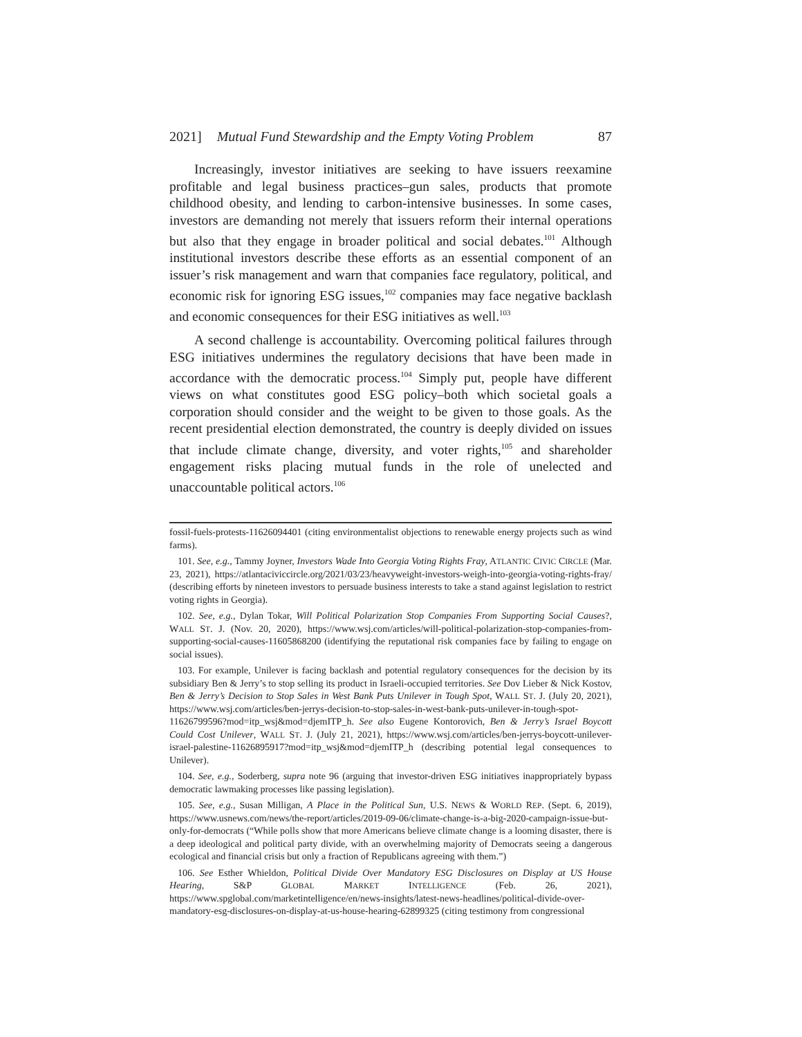2021] Mutual Fund Stewardship and the Empty Voting Problem 87
Increasingly, investor initiatives are seeking to have issuers reexamine profitable and legal business practices–gun sales, products that promote childhood obesity, and lending to carbon-intensive businesses. In some cases, investors are demanding not merely that issuers reform their internal operations but also that they engage in broader political and social debates.<sup>101</sup> Although institutional investors describe these efforts as an essential component of an issuer’s risk management and warn that companies face regulatory, political, and economic risk for ignoring ESG issues,<sup>102</sup> companies may face negative backlash and economic consequences for their ESG initiatives as well.<sup>103</sup>
A second challenge is accountability. Overcoming political failures through ESG initiatives undermines the regulatory decisions that have been made in accordance with the democratic process.<sup>104</sup> Simply put, people have different views on what constitutes good ESG policy–both which societal goals a corporation should consider and the weight to be given to those goals. As the recent presidential election demonstrated, the country is deeply divided on issues that include climate change, diversity, and voter rights,<sup>105</sup> and shareholder engagement risks placing mutual funds in the role of unelected and unaccountable political actors.<sup>106</sup>
fossil-fuels-protests-11626094401 (citing environmentalist objections to renewable energy projects such as wind farms).
101. See, e.g., Tammy Joyner, Investors Wade Into Georgia Voting Rights Fray, ATLANTIC CIVIC CIRCLE (Mar. 23, 2021), https://atlantaciviccircle.org/2021/03/23/heavyweight-investors-weigh-into-georgia-voting-rights-fray/ (describing efforts by nineteen investors to persuade business interests to take a stand against legislation to restrict voting rights in Georgia).
102. See, e.g., Dylan Tokar, Will Political Polarization Stop Companies From Supporting Social Causes?, WALL ST. J. (Nov. 20, 2020), https://www.wsj.com/articles/will-political-polarization-stop-companies-from-supporting-social-causes-11605868200 (identifying the reputational risk companies face by failing to engage on social issues).
103. For example, Unilever is facing backlash and potential regulatory consequences for the decision by its subsidiary Ben & Jerry’s to stop selling its product in Israeli-occupied territories. See Dov Lieber & Nick Kostov, Ben & Jerry’s Decision to Stop Sales in West Bank Puts Unilever in Tough Spot, WALL ST. J. (July 20, 2021), https://www.wsj.com/articles/ben-jerrys-decision-to-stop-sales-in-west-bank-puts-unilever-in-tough-spot-11626799596?mod=itp_wsj&mod=djemITP_h. See also Eugene Kontorovich, Ben & Jerry’s Israel Boycott Could Cost Unilever, WALL ST. J. (July 21, 2021), https://www.wsj.com/articles/ben-jerrys-boycott-unilever-israel-palestine-11626895917?mod=itp_wsj&mod=djemITP_h (describing potential legal consequences to Unilever).
104. See, e.g., Soderberg, supra note 96 (arguing that investor-driven ESG initiatives inappropriately bypass democratic lawmaking processes like passing legislation).
105. See, e.g., Susan Milligan, A Place in the Political Sun, U.S. NEWS & WORLD REP. (Sept. 6, 2019), https://www.usnews.com/news/the-report/articles/2019-09-06/climate-change-is-a-big-2020-campaign-issue-but-only-for-democrats (“While polls show that more Americans believe climate change is a looming disaster, there is a deep ideological and political party divide, with an overwhelming majority of Democrats seeing a dangerous ecological and financial crisis but only a fraction of Republicans agreeing with them.”)
106. See Esther Whieldon, Political Divide Over Mandatory ESG Disclosures on Display at US House Hearing, S&P GLOBAL MARKET INTELLIGENCE (Feb. 26, 2021), https://www.spglobal.com/marketintelligence/en/news-insights/latest-news-headlines/political-divide-over-mandatory-esg-disclosures-on-display-at-us-house-hearing-62899325 (citing testimony from congressional